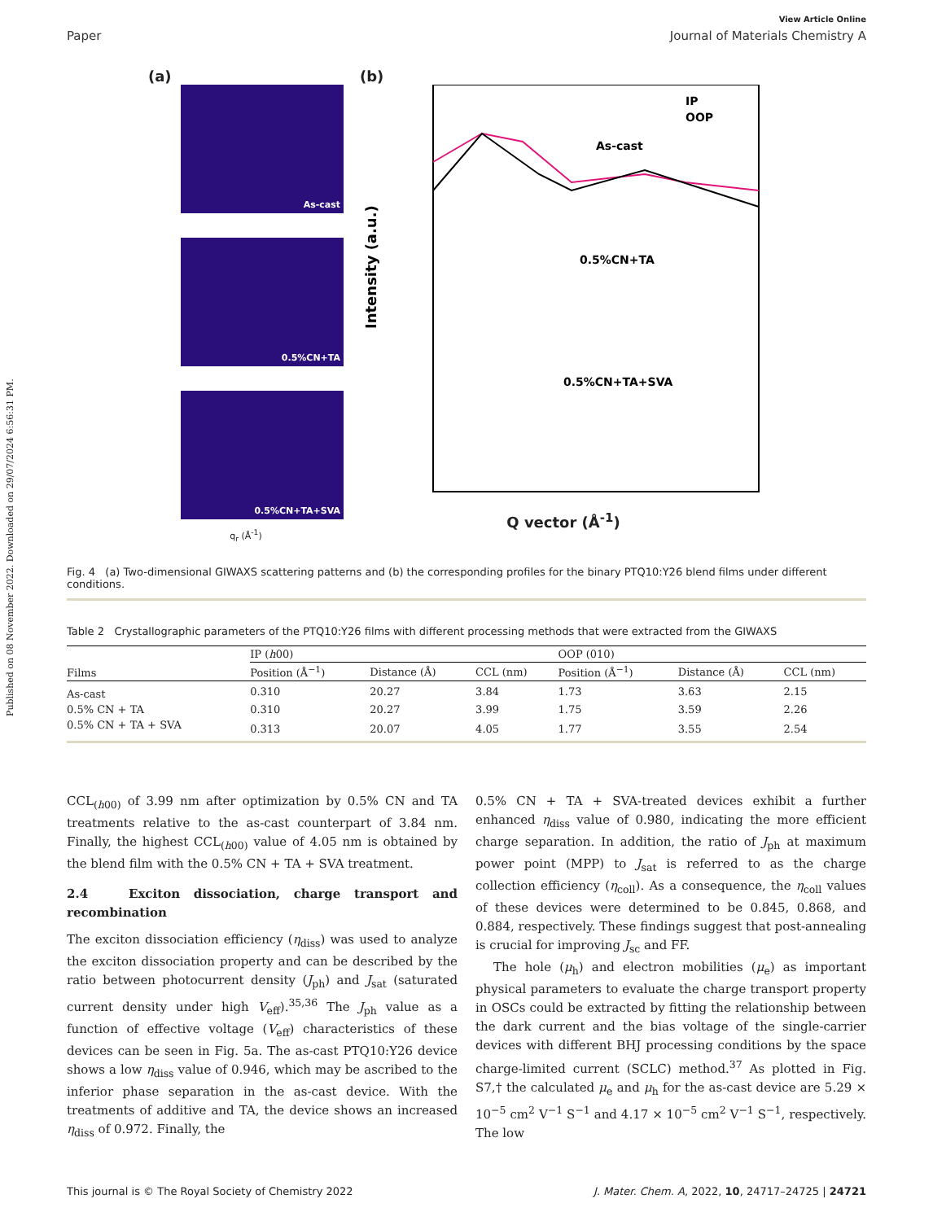Published on 08 November 2022. Downloaded on 29/07/2024 6:56:31 PM.
View Article Online
Paper Journal of Materials Chemistry A
(a)
As-cast
0.5%CN+TA
0.5%CN+TA+SVA
q<sub>r</sub> (Å<sup>-1</sup>)
(b)
Intensity (a.u.)
IP
OOP
As-cast
0.5%CN+TA
0.5%CN+TA+SVA
Q vector (Å<sup>-1</sup>)
Fig. 4 (a) Two-dimensional GIWAXS scattering patterns and (b) the corresponding profiles for the binary PTQ10:Y26 blend films under different conditions.
Table 2 Crystallographic parameters of the PTQ10:Y26 films with different processing methods that were extracted from the GIWAXS
| Films | IP ( h 00) | | | OOP (010) | | |
| --- | --- | --- | --- | --- | --- | --- |
| | Position (Å<sup>−1</sup>) | Distance (Å) | CCL (nm) | Position (Å<sup>−1</sup>) | Distance (Å) | CCL (nm) |
| As-cast | 0.310 | 20.27 | 3.84 | 1.73 | 3.63 | 2.15 |
| 0.5% CN + TA | 0.310 | 20.27 | 3.99 | 1.75 | 3.59 | 2.26 |
| 0.5% CN + TA + SVA | 0.313 | 20.07 | 4.05 | 1.77 | 3.55 | 2.54 |
CCL<sub>(h00)</sub> of 3.99 nm after optimization by 0.5% CN and TA treatments relative to the as-cast counterpart of 3.84 nm. Finally, the highest CCL<sub>(h00)</sub> value of 4.05 nm is obtained by the blend film with the 0.5% CN + TA + SVA treatment.
2.4 Exciton dissociation, charge transport and recombination
The exciton dissociation efficiency (η<sub>diss</sub>) was used to analyze the exciton dissociation property and can be described by the ratio between photocurrent density (J<sub>ph</sub>) and J<sub>sat</sub> (saturated current density under high V<sub>eff</sub>).<sup>35,36</sup> The J<sub>ph</sub> value as a function of effective voltage (V<sub>eff</sub>) characteristics of these devices can be seen in Fig. 5a. The as-cast PTQ10:Y26 device shows a low η<sub>diss</sub> value of 0.946, which may be ascribed to the inferior phase separation in the as-cast device. With the treatments of additive and TA, the device shows an increased η<sub>diss</sub> of 0.972. Finally, the
0.5% CN + TA + SVA-treated devices exhibit a further enhanced η<sub>diss</sub> value of 0.980, indicating the more efficient charge separation. In addition, the ratio of J<sub>ph</sub> at maximum power point (MPP) to J<sub>sat</sub> is referred to as the charge collection efficiency (η<sub>coll</sub>). As a consequence, the η<sub>coll</sub> values of these devices were determined to be 0.845, 0.868, and 0.884, respectively. These findings suggest that post-annealing is crucial for improving J<sub>sc</sub> and FF.
The hole (μ<sub>h</sub>) and electron mobilities (μ<sub>e</sub>) as important physical parameters to evaluate the charge transport property in OSCs could be extracted by fitting the relationship between the dark current and the bias voltage of the single-carrier devices with different BHJ processing conditions by the space charge-limited current (SCLC) method.<sup>37</sup> As plotted in Fig. S7,† the calculated μ<sub>e</sub> and μ<sub>h</sub> for the as-cast device are 5.29 × 10<sup>−5</sup> cm<sup>2</sup> V<sup>−1</sup> S<sup>−1</sup> and 4.17 × 10<sup>−5</sup> cm<sup>2</sup> V<sup>−1</sup> S<sup>−1</sup>, respectively. The low
This journal is © The Royal Society of Chemistry 2022 J. Mater. Chem. A, 2022, 10, 24717–24725 | 24721